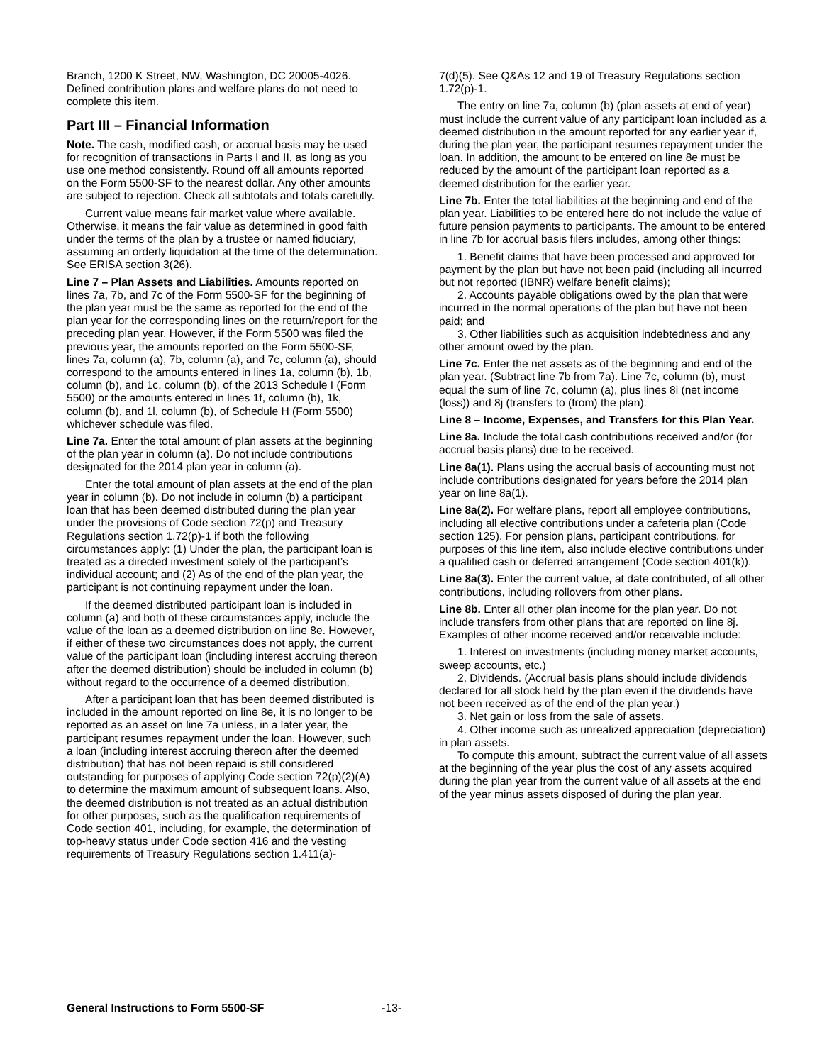Branch, 1200 K Street, NW, Washington, DC 20005-4026. Defined contribution plans and welfare plans do not need to complete this item.
Part III – Financial Information
Note. The cash, modified cash, or accrual basis may be used for recognition of transactions in Parts I and II, as long as you use one method consistently. Round off all amounts reported on the Form 5500-SF to the nearest dollar. Any other amounts are subject to rejection. Check all subtotals and totals carefully.
Current value means fair market value where available. Otherwise, it means the fair value as determined in good faith under the terms of the plan by a trustee or named fiduciary, assuming an orderly liquidation at the time of the determination. See ERISA section 3(26).
Line 7 – Plan Assets and Liabilities. Amounts reported on lines 7a, 7b, and 7c of the Form 5500-SF for the beginning of the plan year must be the same as reported for the end of the plan year for the corresponding lines on the return/report for the preceding plan year. However, if the Form 5500 was filed the previous year, the amounts reported on the Form 5500-SF, lines 7a, column (a), 7b, column (a), and 7c, column (a), should correspond to the amounts entered in lines 1a, column (b), 1b, column (b), and 1c, column (b), of the 2013 Schedule I (Form 5500) or the amounts entered in lines 1f, column (b), 1k, column (b), and 1l, column (b), of Schedule H (Form 5500) whichever schedule was filed.
Line 7a. Enter the total amount of plan assets at the beginning of the plan year in column (a). Do not include contributions designated for the 2014 plan year in column (a).
Enter the total amount of plan assets at the end of the plan year in column (b). Do not include in column (b) a participant loan that has been deemed distributed during the plan year under the provisions of Code section 72(p) and Treasury Regulations section 1.72(p)-1 if both the following circumstances apply: (1) Under the plan, the participant loan is treated as a directed investment solely of the participant’s individual account; and (2) As of the end of the plan year, the participant is not continuing repayment under the loan.
If the deemed distributed participant loan is included in column (a) and both of these circumstances apply, include the value of the loan as a deemed distribution on line 8e. However, if either of these two circumstances does not apply, the current value of the participant loan (including interest accruing thereon after the deemed distribution) should be included in column (b) without regard to the occurrence of a deemed distribution.
After a participant loan that has been deemed distributed is included in the amount reported on line 8e, it is no longer to be reported as an asset on line 7a unless, in a later year, the participant resumes repayment under the loan. However, such a loan (including interest accruing thereon after the deemed distribution) that has not been repaid is still considered outstanding for purposes of applying Code section 72(p)(2)(A) to determine the maximum amount of subsequent loans. Also, the deemed distribution is not treated as an actual distribution for other purposes, such as the qualification requirements of Code section 401, including, for example, the determination of top-heavy status under Code section 416 and the vesting requirements of Treasury Regulations section 1.411(a)-
7(d)(5). See Q&As 12 and 19 of Treasury Regulations section 1.72(p)-1.
The entry on line 7a, column (b) (plan assets at end of year) must include the current value of any participant loan included as a deemed distribution in the amount reported for any earlier year if, during the plan year, the participant resumes repayment under the loan. In addition, the amount to be entered on line 8e must be reduced by the amount of the participant loan reported as a deemed distribution for the earlier year.
Line 7b. Enter the total liabilities at the beginning and end of the plan year. Liabilities to be entered here do not include the value of future pension payments to participants. The amount to be entered in line 7b for accrual basis filers includes, among other things:
1. Benefit claims that have been processed and approved for payment by the plan but have not been paid (including all incurred but not reported (IBNR) welfare benefit claims);
2. Accounts payable obligations owed by the plan that were incurred in the normal operations of the plan but have not been paid; and
3. Other liabilities such as acquisition indebtedness and any other amount owed by the plan.
Line 7c. Enter the net assets as of the beginning and end of the plan year. (Subtract line 7b from 7a). Line 7c, column (b), must equal the sum of line 7c, column (a), plus lines 8i (net income (loss)) and 8j (transfers to (from) the plan).
Line 8 – Income, Expenses, and Transfers for this Plan Year.
Line 8a. Include the total cash contributions received and/or (for accrual basis plans) due to be received.
Line 8a(1). Plans using the accrual basis of accounting must not include contributions designated for years before the 2014 plan year on line 8a(1).
Line 8a(2). For welfare plans, report all employee contributions, including all elective contributions under a cafeteria plan (Code section 125). For pension plans, participant contributions, for purposes of this line item, also include elective contributions under a qualified cash or deferred arrangement (Code section 401(k)).
Line 8a(3). Enter the current value, at date contributed, of all other contributions, including rollovers from other plans.
Line 8b. Enter all other plan income for the plan year. Do not include transfers from other plans that are reported on line 8j. Examples of other income received and/or receivable include:
1. Interest on investments (including money market accounts, sweep accounts, etc.)
2. Dividends. (Accrual basis plans should include dividends declared for all stock held by the plan even if the dividends have not been received as of the end of the plan year.)
3. Net gain or loss from the sale of assets.
4. Other income such as unrealized appreciation (depreciation) in plan assets.
To compute this amount, subtract the current value of all assets at the beginning of the year plus the cost of any assets acquired during the plan year from the current value of all assets at the end of the year minus assets disposed of during the plan year.
General Instructions to Form 5500-SF -13-